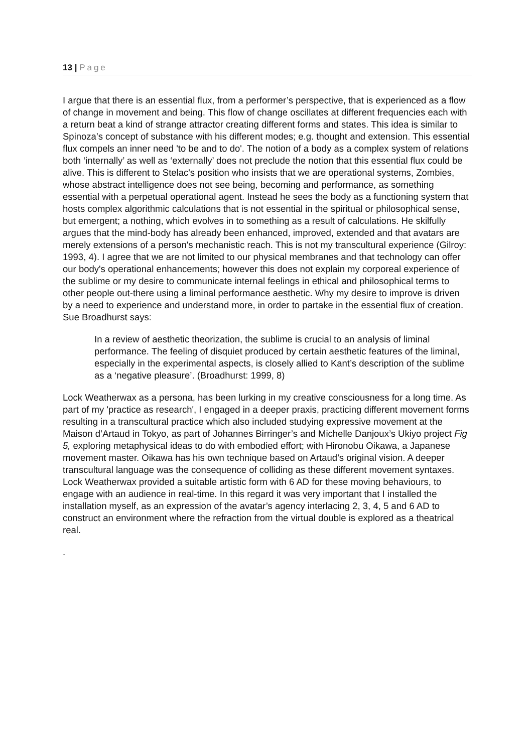13 | Page
I argue that there is an essential flux, from a performer’s perspective, that is experienced as a flow of change in movement and being. This flow of change oscillates at different frequencies each with a return beat a kind of strange attractor creating different forms and states. This idea is similar to Spinoza’s concept of substance with his different modes; e.g. thought and extension. This essential flux compels an inner need 'to be and to do'. The notion of a body as a complex system of relations both ‘internally’ as well as ‘externally’ does not preclude the notion that this essential flux could be alive. This is different to Stelac's position who insists that we are operational systems, Zombies, whose abstract intelligence does not see being, becoming and performance, as something essential with a perpetual operational agent. Instead he sees the body as a functioning system that hosts complex algorithmic calculations that is not essential in the spiritual or philosophical sense, but emergent; a nothing, which evolves in to something as a result of calculations. He skilfully argues that the mind-body has already been enhanced, improved, extended and that avatars are merely extensions of a person's mechanistic reach. This is not my transcultural experience (Gilroy: 1993, 4). I agree that we are not limited to our physical membranes and that technology can offer our body's operational enhancements; however this does not explain my corporeal experience of the sublime or my desire to communicate internal feelings in ethical and philosophical terms to other people out-there using a liminal performance aesthetic. Why my desire to improve is driven by a need to experience and understand more, in order to partake in the essential flux of creation. Sue Broadhurst says:
In a review of aesthetic theorization, the sublime is crucial to an analysis of liminal performance. The feeling of disquiet produced by certain aesthetic features of the liminal, especially in the experimental aspects, is closely allied to Kant’s description of the sublime as a ‘negative pleasure’. (Broadhurst: 1999, 8)
Lock Weatherwax as a persona, has been lurking in my creative consciousness for a long time. As part of my 'practice as research', I engaged in a deeper praxis, practicing different movement forms resulting in a transcultural practice which also included studying expressive movement at the Maison d’Artaud in Tokyo, as part of Johannes Birringer’s and Michelle Danjoux’s Ukiyo project Fig 5, exploring metaphysical ideas to do with embodied effort; with Hironobu Oikawa, a Japanese movement master. Oikawa has his own technique based on Artaud’s original vision. A deeper transcultural language was the consequence of colliding as these different movement syntaxes. Lock Weatherwax provided a suitable artistic form with 6 AD for these moving behaviours, to engage with an audience in real-time. In this regard it was very important that I installed the installation myself, as an expression of the avatar’s agency interlacing 2, 3, 4, 5 and 6 AD to construct an environment where the refraction from the virtual double is explored as a theatrical real.
.